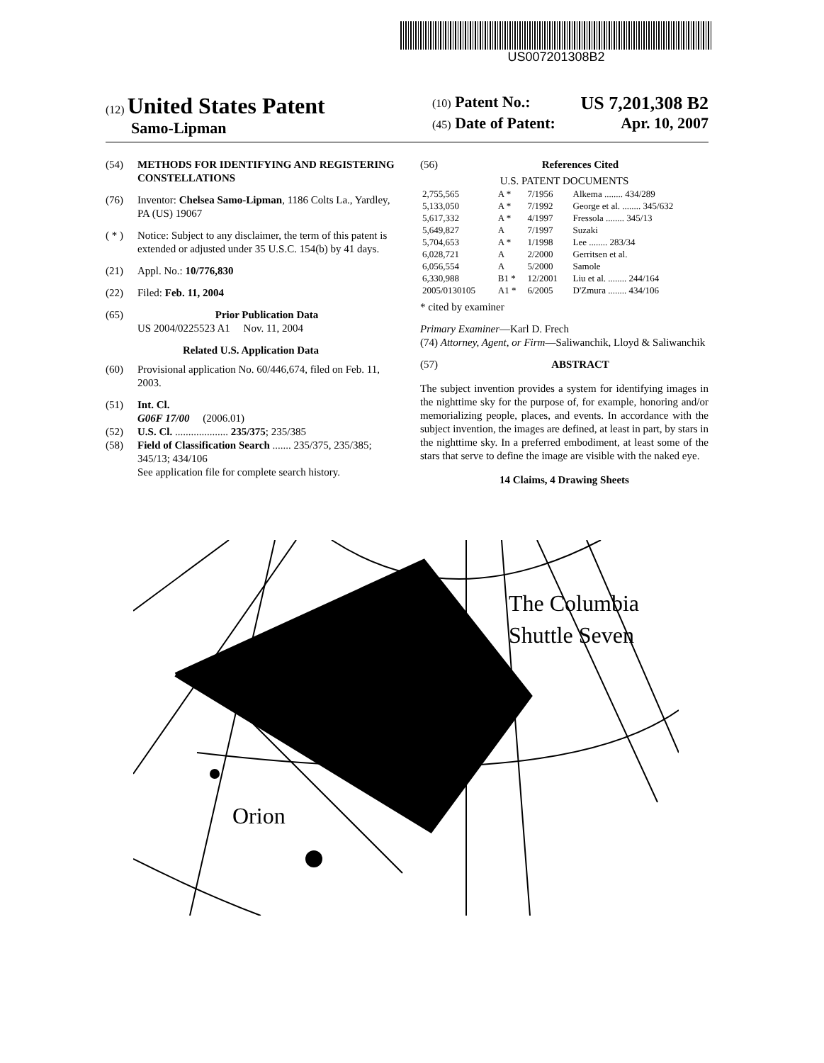US007201308B2
(12) United States Patent
Samo-Lipman
(10) Patent No.: US 7,201,308 B2
(45) Date of Patent: Apr. 10, 2007
(54) METHODS FOR IDENTIFYING AND REGISTERING CONSTELLATIONS
(76) Inventor: Chelsea Samo-Lipman, 1186 Colts La., Yardley, PA (US) 19067
( * ) Notice: Subject to any disclaimer, the term of this patent is extended or adjusted under 35 U.S.C. 154(b) by 41 days.
(21) Appl. No.: 10/776,830
(22) Filed: Feb. 11, 2004
(65) Prior Publication Data
US 2004/0225523 A1 Nov. 11, 2004
Related U.S. Application Data
(60) Provisional application No. 60/446,674, filed on Feb. 11, 2003.
(51) Int. Cl.
G06F 17/00 (2006.01)
(52) U.S. Cl. .................... 235/375; 235/385
(58) Field of Classification Search ....... 235/375, 235/385; 345/13; 434/106
See application file for complete search history.
(56) References Cited
U.S. PATENT DOCUMENTS
| 2,755,565 | A * | 7/1956 | Alkema ........ 434/289 |
| 5,133,050 | A * | 7/1992 | George et al. ........ 345/632 |
| 5,617,332 | A * | 4/1997 | Fressola ........ 345/13 |
| 5,649,827 | A | 7/1997 | Suzaki |
| 5,704,653 | A * | 1/1998 | Lee ........ 283/34 |
| 6,028,721 | A | 2/2000 | Gerritsen et al. |
| 6,056,554 | A | 5/2000 | Samole |
| 6,330,988 | B1 * | 12/2001 | Liu et al. ........ 244/164 |
| 2005/0130105 | A1 * | 6/2005 | D'Zmura ........ 434/106 |
* cited by examiner
Primary Examiner—Karl D. Frech
(74) Attorney, Agent, or Firm—Saliwanchik, Lloyd & Saliwanchik
(57) ABSTRACT
The subject invention provides a system for identifying images in the nighttime sky for the purpose of, for example, honoring and/or memorializing people, places, and events. In accordance with the subject invention, the images are defined, at least in part, by stars in the nighttime sky. In a preferred embodiment, at least some of the stars that serve to define the image are visible with the naked eye.
14 Claims, 4 Drawing Sheets
The Columbia
Shuttle Seven
Orion